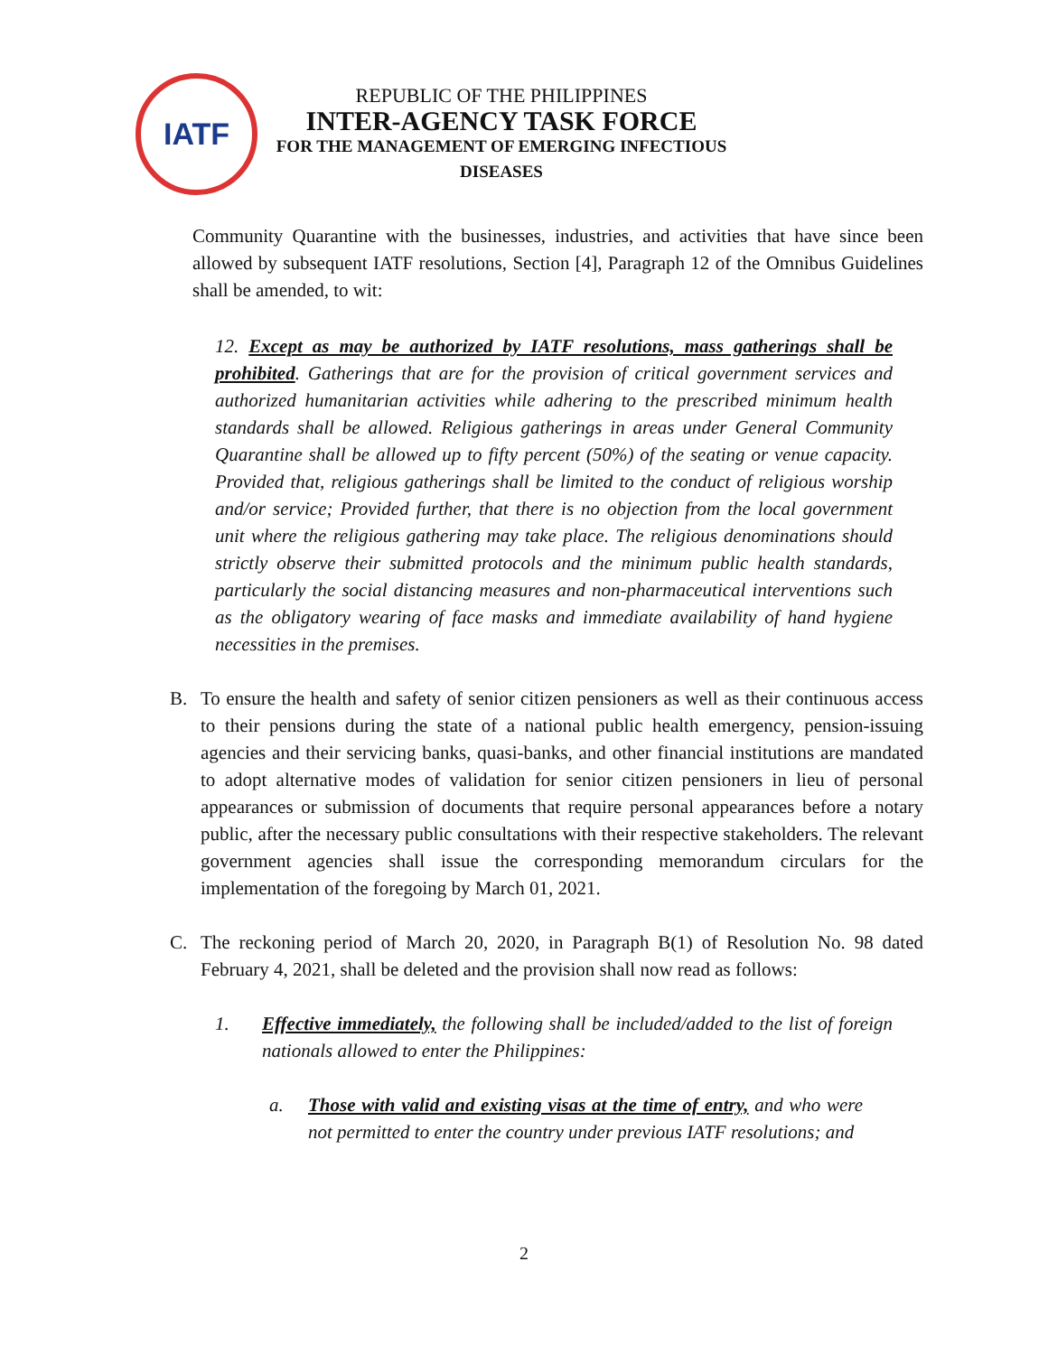IATF
REPUBLIC OF THE PHILIPPINES
INTER-AGENCY TASK FORCE
FOR THE MANAGEMENT OF EMERGING INFECTIOUS DISEASES
Community Quarantine with the businesses, industries, and activities that have since been allowed by subsequent IATF resolutions, Section [4], Paragraph 12 of the Omnibus Guidelines shall be amended, to wit:
12. Except as may be authorized by IATF resolutions, mass gatherings shall be prohibited. Gatherings that are for the provision of critical government services and authorized humanitarian activities while adhering to the prescribed minimum health standards shall be allowed. Religious gatherings in areas under General Community Quarantine shall be allowed up to fifty percent (50%) of the seating or venue capacity. Provided that, religious gatherings shall be limited to the conduct of religious worship and/or service; Provided further, that there is no objection from the local government unit where the religious gathering may take place. The religious denominations should strictly observe their submitted protocols and the minimum public health standards, particularly the social distancing measures and non-pharmaceutical interventions such as the obligatory wearing of face masks and immediate availability of hand hygiene necessities in the premises.
B. To ensure the health and safety of senior citizen pensioners as well as their continuous access to their pensions during the state of a national public health emergency, pension-issuing agencies and their servicing banks, quasi-banks, and other financial institutions are mandated to adopt alternative modes of validation for senior citizen pensioners in lieu of personal appearances or submission of documents that require personal appearances before a notary public, after the necessary public consultations with their respective stakeholders. The relevant government agencies shall issue the corresponding memorandum circulars for the implementation of the foregoing by March 01, 2021.
C. The reckoning period of March 20, 2020, in Paragraph B(1) of Resolution No. 98 dated February 4, 2021, shall be deleted and the provision shall now read as follows:
1. Effective immediately, the following shall be included/added to the list of foreign nationals allowed to enter the Philippines:
a. Those with valid and existing visas at the time of entry, and who were not permitted to enter the country under previous IATF resolutions; and
2